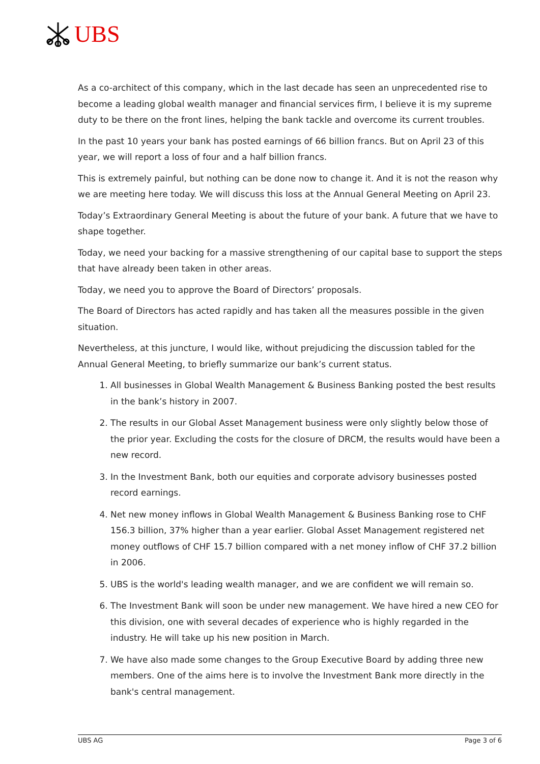UBS
As a co-architect of this company, which in the last decade has seen an unprecedented rise to become a leading global wealth manager and financial services firm, I believe it is my supreme duty to be there on the front lines, helping the bank tackle and overcome its current troubles.
In the past 10 years your bank has posted earnings of 66 billion francs. But on April 23 of this year, we will report a loss of four and a half billion francs.
This is extremely painful, but nothing can be done now to change it. And it is not the reason why we are meeting here today. We will discuss this loss at the Annual General Meeting on April 23.
Today’s Extraordinary General Meeting is about the future of your bank. A future that we have to shape together.
Today, we need your backing for a massive strengthening of our capital base to support the steps that have already been taken in other areas.
Today, we need you to approve the Board of Directors’ proposals.
The Board of Directors has acted rapidly and has taken all the measures possible in the given situation.
Nevertheless, at this juncture, I would like, without prejudicing the discussion tabled for the Annual General Meeting, to briefly summarize our bank’s current status.
1. All businesses in Global Wealth Management & Business Banking posted the best results in the bank’s history in 2007.
2. The results in our Global Asset Management business were only slightly below those of the prior year. Excluding the costs for the closure of DRCM, the results would have been a new record.
3. In the Investment Bank, both our equities and corporate advisory businesses posted record earnings.
4. Net new money inflows in Global Wealth Management & Business Banking rose to CHF 156.3 billion, 37% higher than a year earlier. Global Asset Management registered net money outflows of CHF 15.7 billion compared with a net money inflow of CHF 37.2 billion in 2006.
5. UBS is the world's leading wealth manager, and we are confident we will remain so.
6. The Investment Bank will soon be under new management. We have hired a new CEO for this division, one with several decades of experience who is highly regarded in the industry. He will take up his new position in March.
7. We have also made some changes to the Group Executive Board by adding three new members. One of the aims here is to involve the Investment Bank more directly in the bank's central management.
UBS AG Page 3 of 6